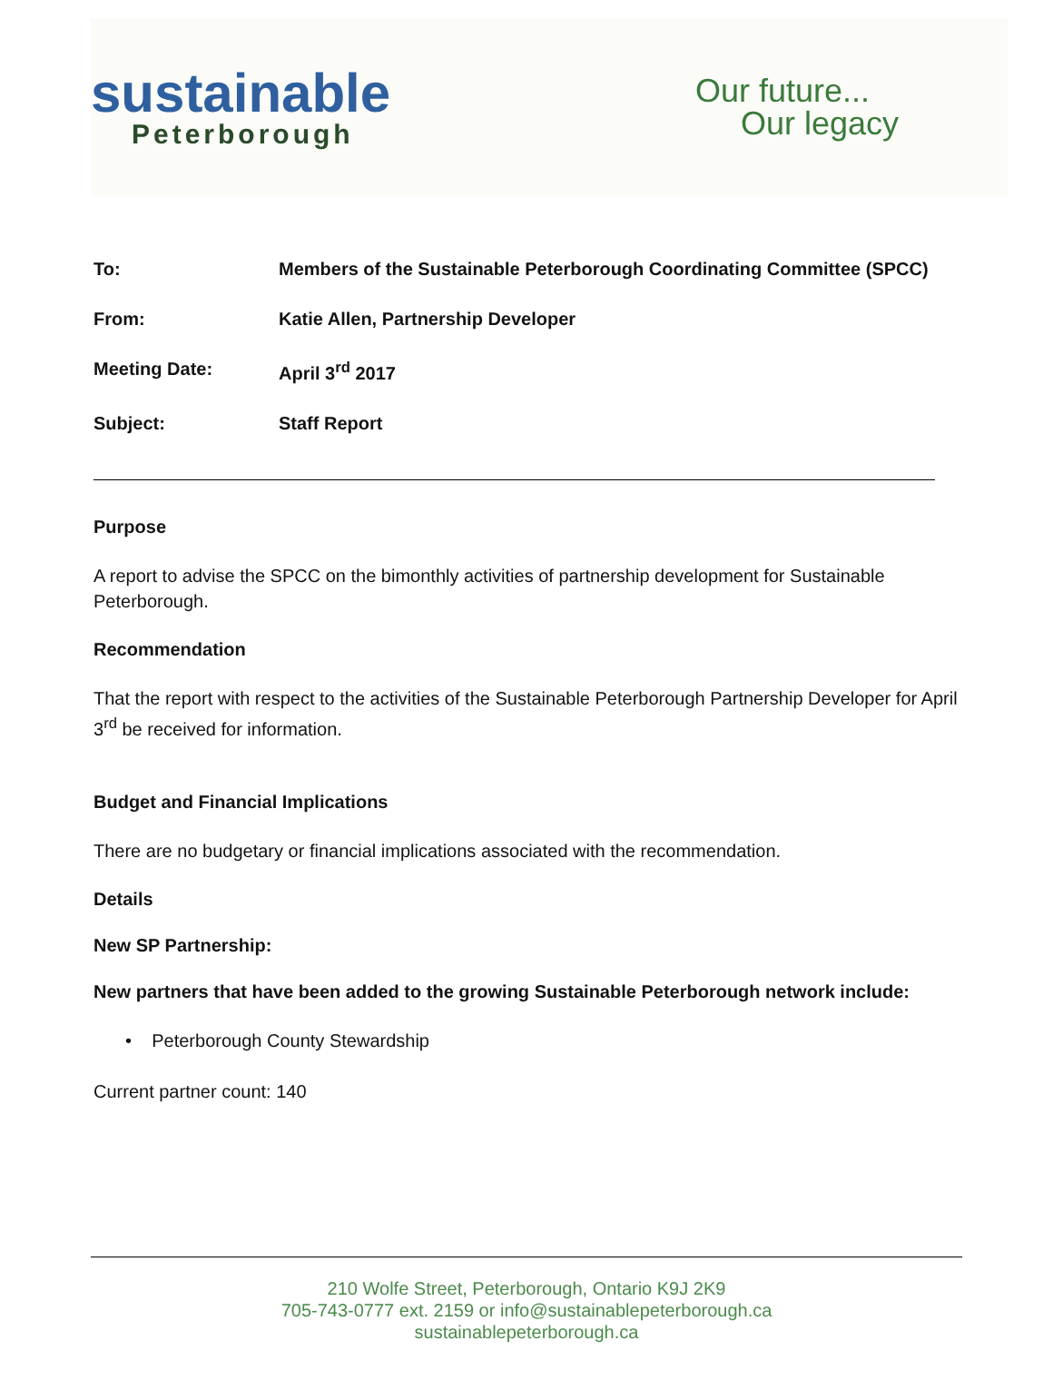sustainable
Peterborough
Our future...
Our legacy
To: Members of the Sustainable Peterborough Coordinating Committee (SPCC)
From: Katie Allen, Partnership Developer
Meeting Date: April 3<sup>rd</sup> 2017
Subject: Staff Report
Purpose
A report to advise the SPCC on the bimonthly activities of partnership development for Sustainable Peterborough.
Recommendation
That the report with respect to the activities of the Sustainable Peterborough Partnership Developer for April 3<sup>rd</sup> be received for information.
Budget and Financial Implications
There are no budgetary or financial implications associated with the recommendation.
Details
New SP Partnership:
New partners that have been added to the growing Sustainable Peterborough network include:
• Peterborough County Stewardship
Current partner count: 140
210 Wolfe Street, Peterborough, Ontario K9J 2K9
705-743-0777 ext. 2159 or info@sustainablepeterborough.ca
sustainablepeterborough.ca